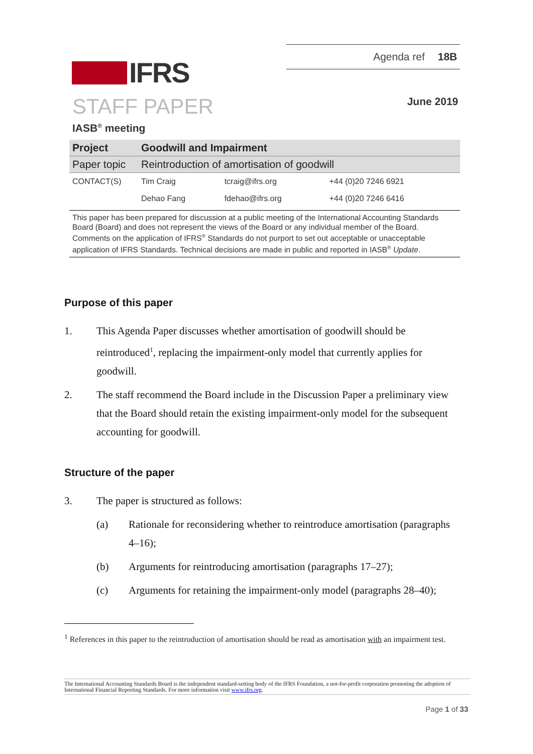IFRS
Agenda ref 18B
STAFF PAPER June 2019
IASB<sup>®</sup> meeting
| Project | Goodwill and Impairment | | |
| Paper topic | Reintroduction of amortisation of goodwill | | |
| CONTACT(S) | Tim Craig | tcraig@ifrs.org | +44 (0)20 7246 6921 |
| | Dehao Fang | fdehao@ifrs.org | +44 (0)20 7246 6416 |
This paper has been prepared for discussion at a public meeting of the International Accounting Standards Board (Board) and does not represent the views of the Board or any individual member of the Board. Comments on the application of IFRS<sup>®</sup> Standards do not purport to set out acceptable or unacceptable application of IFRS Standards. Technical decisions are made in public and reported in IASB<sup>®</sup> Update.
Purpose of this paper
1. This Agenda Paper discusses whether amortisation of goodwill should be reintroduced<sup>1</sup>, replacing the impairment-only model that currently applies for goodwill.
2. The staff recommend the Board include in the Discussion Paper a preliminary view that the Board should retain the existing impairment-only model for the subsequent accounting for goodwill.
Structure of the paper
3. The paper is structured as follows:
(a) Rationale for reconsidering whether to reintroduce amortisation (paragraphs 4–16);
(b) Arguments for reintroducing amortisation (paragraphs 17–27);
(c) Arguments for retaining the impairment-only model (paragraphs 28–40);
<sup>1</sup> References in this paper to the reintroduction of amortisation should be read as amortisation with an impairment test.
The International Accounting Standards Board is the independent standard-setting body of the IFRS Foundation, a not-for-profit corporation promoting the adoption of International Financial Reporting Standards. For more information visit www.ifrs.org.
Page 1 of 33